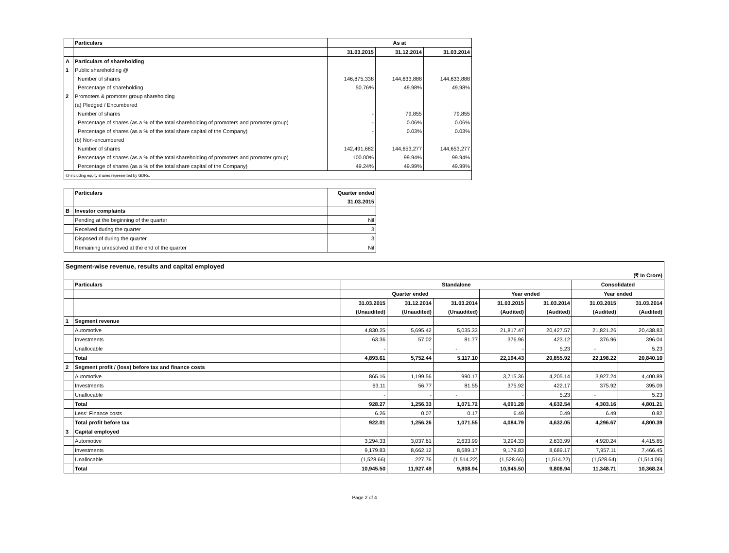| | Particulars | As at | | |
| --- | --- | --- | --- | --- |
| | | 31.03.2015 | 31.12.2014 | 31.03.2014 |
| A | Particulars of shareholding | | | |
| 1 | Public shareholding @ | | | |
| | Number of shares | 146,875,338 | 144,633,888 | 144,633,888 |
| | Percentage of shareholding | 50.76% | 49.98% | 49.98% |
| 2 | Promoters & promoter group shareholding | | | |
| | (a) Pledged / Encumbered | | | |
| | Number of shares | - | 79,855 | 79,855 |
| | Percentage of shares (as a % of the total shareholding of promoters and promoter group) | - | 0.06% | 0.06% |
| | Percentage of shares (as a % of the total share capital of the Company) | - | 0.03% | 0.03% |
| | (b) Non-encumbered | | | |
| | Number of shares | 142,491,682 | 144,653,277 | 144,653,277 |
| | Percentage of shares (as a % of the total shareholding of promoters and promoter group) | 100.00% | 99.94% | 99.94% |
| | Percentage of shares (as a % of the total share capital of the Company) | 49.24% | 49.99% | 49.99% |
| @ including equity shares represented by GDRs. | | | | |
| | Particulars | Quarter ended |
| --- | --- | --- |
| | | 31.03.2015 |
| B | Investor complaints | |
| | Pending at the beginning of the quarter | Nil |
| | Received during the quarter | 3 |
| | Disposed of during the quarter | 3 |
| | Remaining unresolved at the end of the quarter | Nil |
| Segment-wise revenue, results and capital employed | | | | | | | | |
| --- | --- | --- | --- | --- | --- | --- | --- | --- |
| (₹ In Crore) | | | | | | | | |
| | Particulars | Standalone | | | | | Consolidated | |
| | | Quarter ended | | | Year ended | | Year ended | |
| | | 31.03.2015 | 31.12.2014 | 31.03.2014 | 31.03.2015 | 31.03.2014 | 31.03.2015 | 31.03.2014 |
| | | (Unaudited) | (Unaudited) | (Unaudited) | (Audited) | (Audited) | (Audited) | (Audited) |
| 1 | Segment revenue | | | | | | | |
| | Automotive | 4,830.25 | 5,695.42 | 5,035.33 | 21,817.47 | 20,427.57 | 21,821.26 | 20,438.83 |
| | Investments | 63.36 | 57.02 | 81.77 | 376.96 | 423.12 | 376.96 | 396.04 |
| | Unallocable | - | - | - | - | 5.23 | - | 5.23 |
| | Total | 4,893.61 | 5,752.44 | 5,117.10 | 22,194.43 | 20,855.92 | 22,198.22 | 20,840.10 |
| 2 | Segment profit / (loss) before tax and finance costs | | | | | | | |
| | Automotive | 865.16 | 1,199.56 | 990.17 | 3,715.36 | 4,205.14 | 3,927.24 | 4,400.89 |
| | Investments | 63.11 | 56.77 | 81.55 | 375.92 | 422.17 | 375.92 | 395.09 |
| | Unallocable | - | - | - | - | 5.23 | - | 5.23 |
| | Total | 928.27 | 1,256.33 | 1,071.72 | 4,091.28 | 4,632.54 | 4,303.16 | 4,801.21 |
| | Less: Finance costs | 6.26 | 0.07 | 0.17 | 6.49 | 0.49 | 6.49 | 0.82 |
| | Total profit before tax | 922.01 | 1,256.26 | 1,071.55 | 4,084.79 | 4,632.05 | 4,296.67 | 4,800.39 |
| 3 | Capital employed | | | | | | | |
| | Automotive | 3,294.33 | 3,037.61 | 2,633.99 | 3,294.33 | 2,633.99 | 4,920.24 | 4,415.85 |
| | Investments | 9,179.83 | 8,662.12 | 8,689.17 | 9,179.83 | 8,689.17 | 7,957.11 | 7,466.45 |
| | Unallocable | (1,528.66) | 227.76 | (1,514.22) | (1,528.66) | (1,514.22) | (1,528.64) | (1,514.06) |
| | Total | 10,945.50 | 11,927.49 | 9,808.94 | 10,945.50 | 9,808.94 | 11,348.71 | 10,368.24 |
Page 2 of 4